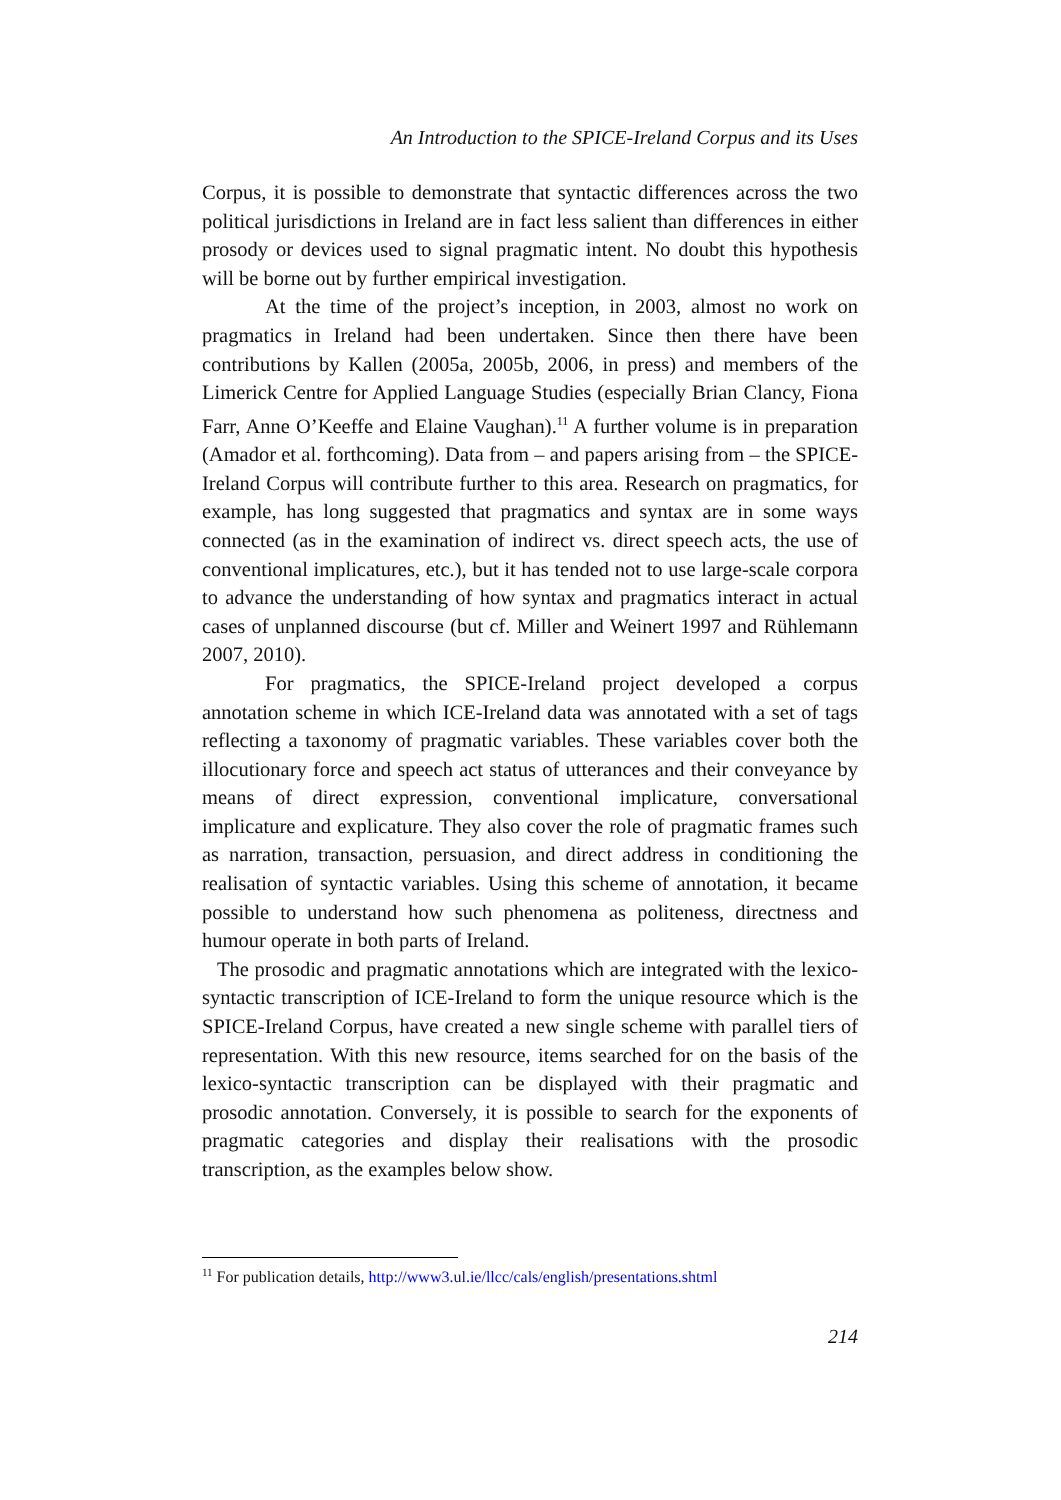An Introduction to the SPICE-Ireland Corpus and its Uses
Corpus, it is possible to demonstrate that syntactic differences across the two political jurisdictions in Ireland are in fact less salient than differences in either prosody or devices used to signal pragmatic intent. No doubt this hypothesis will be borne out by further empirical investigation.
At the time of the project’s inception, in 2003, almost no work on pragmatics in Ireland had been undertaken. Since then there have been contributions by Kallen (2005a, 2005b, 2006, in press) and members of the Limerick Centre for Applied Language Studies (especially Brian Clancy, Fiona Farr, Anne O’Keeffe and Elaine Vaughan).<sup>11</sup> A further volume is in preparation (Amador et al. forthcoming). Data from – and papers arising from – the SPICE-Ireland Corpus will contribute further to this area. Research on pragmatics, for example, has long suggested that pragmatics and syntax are in some ways connected (as in the examination of indirect vs. direct speech acts, the use of conventional implicatures, etc.), but it has tended not to use large-scale corpora to advance the understanding of how syntax and pragmatics interact in actual cases of unplanned discourse (but cf. Miller and Weinert 1997 and Rühlemann 2007, 2010).
For pragmatics, the SPICE-Ireland project developed a corpus annotation scheme in which ICE-Ireland data was annotated with a set of tags reflecting a taxonomy of pragmatic variables. These variables cover both the illocutionary force and speech act status of utterances and their conveyance by means of direct expression, conventional implicature, conversational implicature and explicature. They also cover the role of pragmatic frames such as narration, transaction, persuasion, and direct address in conditioning the realisation of syntactic variables. Using this scheme of annotation, it became possible to understand how such phenomena as politeness, directness and humour operate in both parts of Ireland.
The prosodic and pragmatic annotations which are integrated with the lexico-syntactic transcription of ICE-Ireland to form the unique resource which is the SPICE-Ireland Corpus, have created a new single scheme with parallel tiers of representation. With this new resource, items searched for on the basis of the lexico-syntactic transcription can be displayed with their pragmatic and prosodic annotation. Conversely, it is possible to search for the exponents of pragmatic categories and display their realisations with the prosodic transcription, as the examples below show.
<sup>11</sup> For publication details, http://www3.ul.ie/llcc/cals/english/presentations.shtml
214